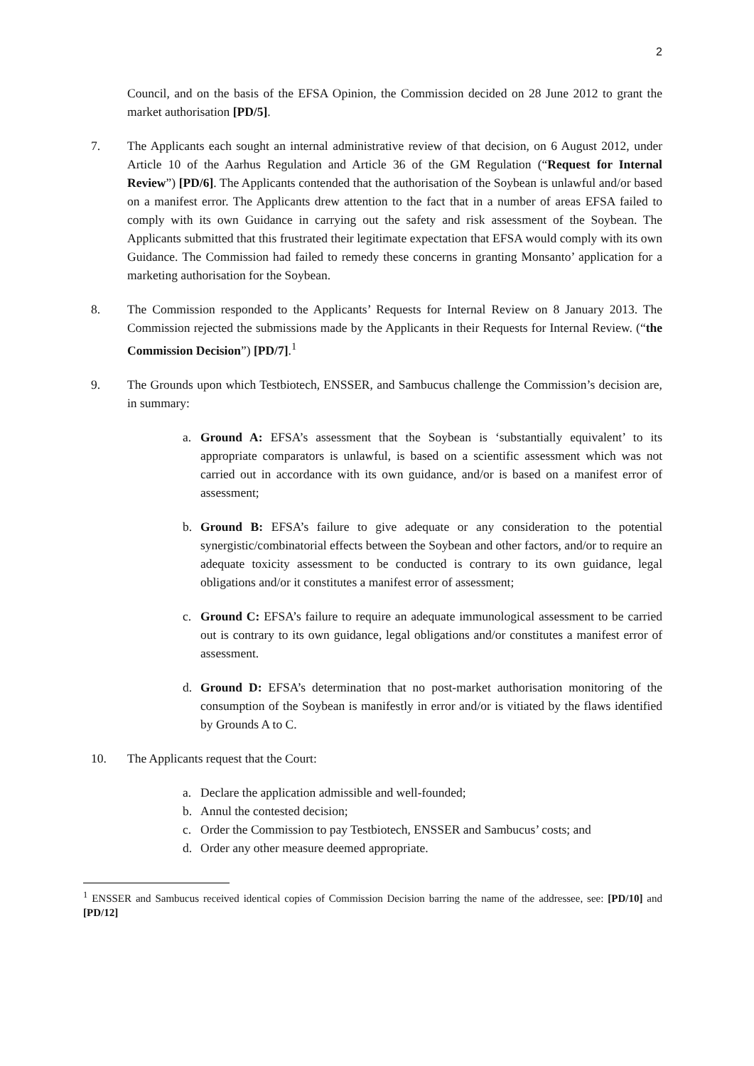2
Council, and on the basis of the EFSA Opinion, the Commission decided on 28 June 2012 to grant the market authorisation [PD/5].
7. The Applicants each sought an internal administrative review of that decision, on 6 August 2012, under Article 10 of the Aarhus Regulation and Article 36 of the GM Regulation (“Request for Internal Review”) [PD/6]. The Applicants contended that the authorisation of the Soybean is unlawful and/or based on a manifest error. The Applicants drew attention to the fact that in a number of areas EFSA failed to comply with its own Guidance in carrying out the safety and risk assessment of the Soybean. The Applicants submitted that this frustrated their legitimate expectation that EFSA would comply with its own Guidance. The Commission had failed to remedy these concerns in granting Monsanto’ application for a marketing authorisation for the Soybean.
8. The Commission responded to the Applicants’ Requests for Internal Review on 8 January 2013. The Commission rejected the submissions made by the Applicants in their Requests for Internal Review. (“the Commission Decision”) [PD/7].<sup>1</sup>
9. The Grounds upon which Testbiotech, ENSSER, and Sambucus challenge the Commission’s decision are, in summary:
a. Ground A: EFSA’s assessment that the Soybean is ‘substantially equivalent’ to its appropriate comparators is unlawful, is based on a scientific assessment which was not carried out in accordance with its own guidance, and/or is based on a manifest error of assessment;
b. Ground B: EFSA’s failure to give adequate or any consideration to the potential synergistic/combinatorial effects between the Soybean and other factors, and/or to require an adequate toxicity assessment to be conducted is contrary to its own guidance, legal obligations and/or it constitutes a manifest error of assessment;
c. Ground C: EFSA’s failure to require an adequate immunological assessment to be carried out is contrary to its own guidance, legal obligations and/or constitutes a manifest error of assessment.
d. Ground D: EFSA’s determination that no post-market authorisation monitoring of the consumption of the Soybean is manifestly in error and/or is vitiated by the flaws identified by Grounds A to C.
10. The Applicants request that the Court:
a. Declare the application admissible and well-founded;
b. Annul the contested decision;
c. Order the Commission to pay Testbiotech, ENSSER and Sambucus’ costs; and
d. Order any other measure deemed appropriate.
<sup>1</sup> ENSSER and Sambucus received identical copies of Commission Decision barring the name of the addressee, see: [PD/10] and [PD/12]